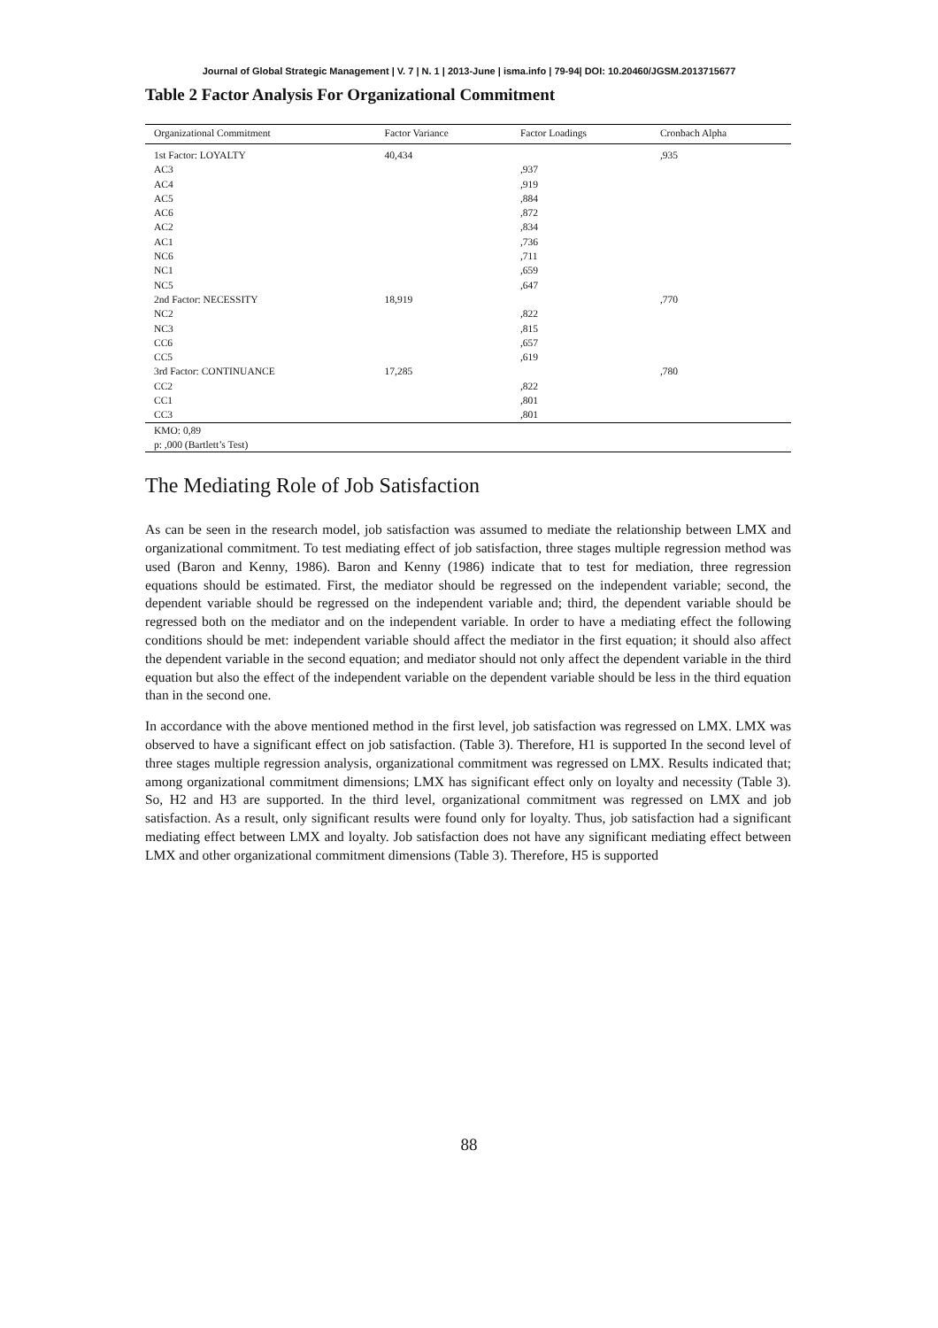Journal of Global Strategic Management | V. 7 | N. 1 | 2013-June | isma.info | 79-94| DOI: 10.20460/JGSM.2013715677
Table 2 Factor Analysis For Organizational Commitment
| Organizational Commitment | Factor Variance | Factor Loadings | Cronbach Alpha |
| --- | --- | --- | --- |
| 1st Factor: LOYALTY | 40,434 | | ,935 |
| AC3 | | ,937 | |
| AC4 | | ,919 | |
| AC5 | | ,884 | |
| AC6 | | ,872 | |
| AC2 | | ,834 | |
| AC1 | | ,736 | |
| NC6 | | ,711 | |
| NC1 | | ,659 | |
| NC5 | | ,647 | |
| 2nd Factor: NECESSITY | 18,919 | | ,770 |
| NC2 | | ,822 | |
| NC3 | | ,815 | |
| CC6 | | ,657 | |
| CC5 | | ,619 | |
| 3rd Factor: CONTINUANCE | 17,285 | | ,780 |
| CC2 | | ,822 | |
| CC1 | | ,801 | |
| CC3 | | ,801 | |
| KMO: 0,89 | | | |
| p: ,000 (Bartlett’s Test) | | | |
The Mediating Role of Job Satisfaction
As can be seen in the research model, job satisfaction was assumed to mediate the relationship between LMX and organizational commitment. To test mediating effect of job satisfaction, three stages multiple regression method was used (Baron and Kenny, 1986). Baron and Kenny (1986) indicate that to test for mediation, three regression equations should be estimated. First, the mediator should be regressed on the independent variable; second, the dependent variable should be regressed on the independent variable and; third, the dependent variable should be regressed both on the mediator and on the independent variable. In order to have a mediating effect the following conditions should be met: independent variable should affect the mediator in the first equation; it should also affect the dependent variable in the second equation; and mediator should not only affect the dependent variable in the third equation but also the effect of the independent variable on the dependent variable should be less in the third equation than in the second one.
In accordance with the above mentioned method in the first level, job satisfaction was regressed on LMX. LMX was observed to have a significant effect on job satisfaction. (Table 3). Therefore, H1 is supported In the second level of three stages multiple regression analysis, organizational commitment was regressed on LMX. Results indicated that; among organizational commitment dimensions; LMX has significant effect only on loyalty and necessity (Table 3). So, H2 and H3 are supported. In the third level, organizational commitment was regressed on LMX and job satisfaction. As a result, only significant results were found only for loyalty. Thus, job satisfaction had a significant mediating effect between LMX and loyalty. Job satisfaction does not have any significant mediating effect between LMX and other organizational commitment dimensions (Table 3). Therefore, H5 is supported
88